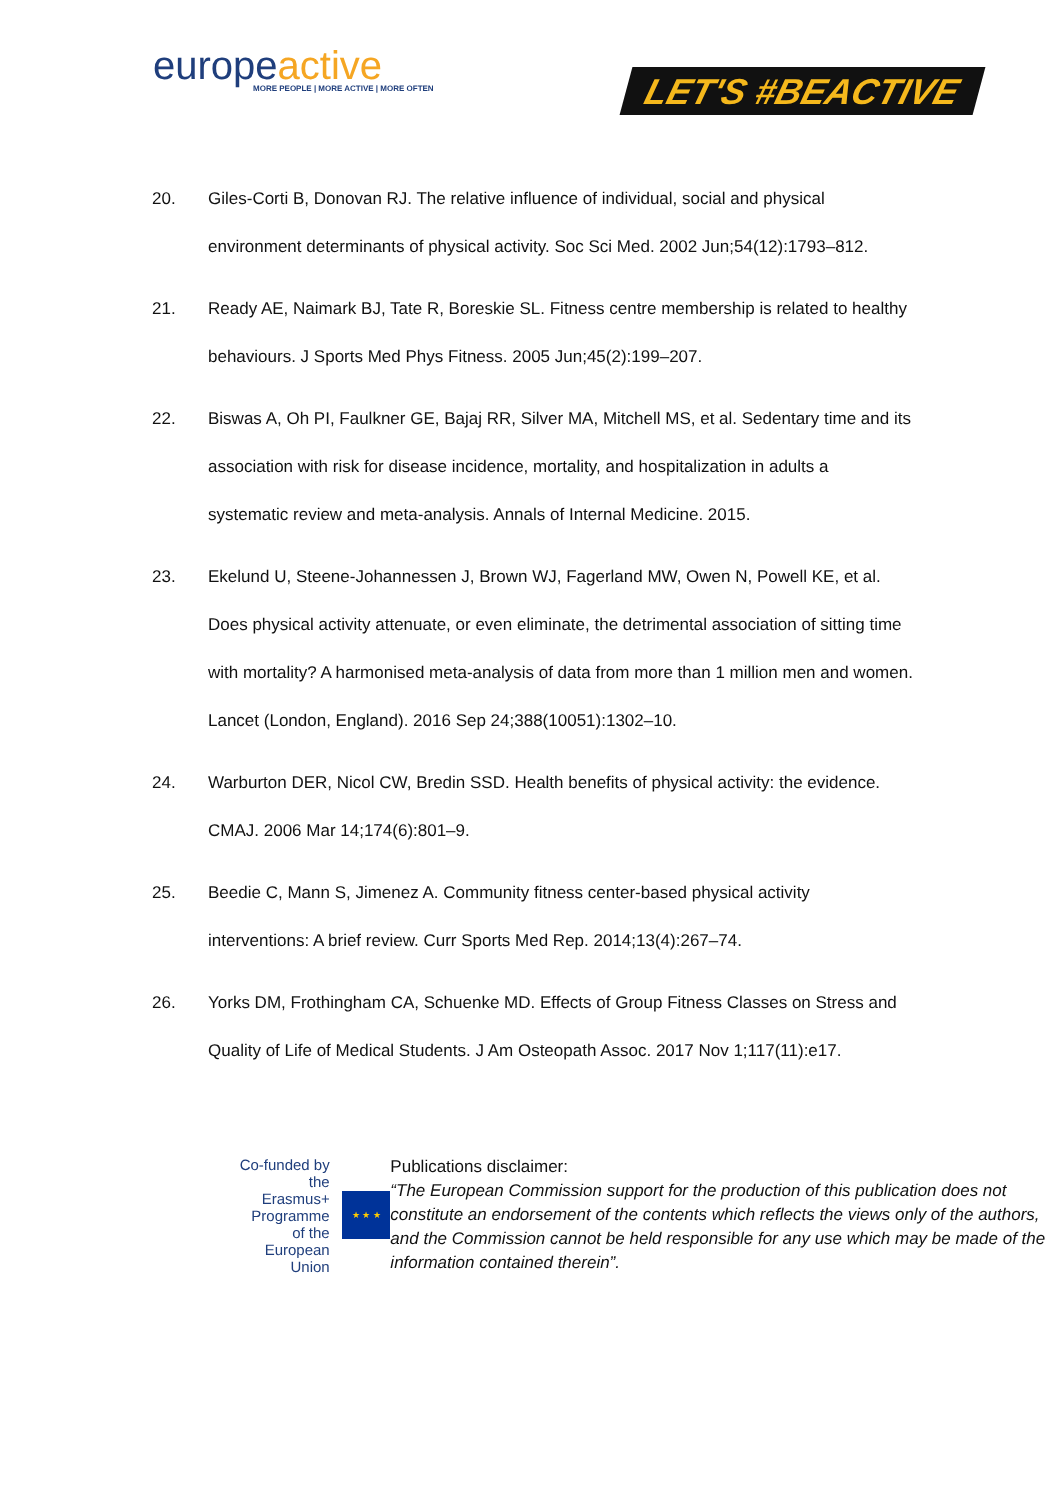europeactive
MORE PEOPLE | MORE ACTIVE | MORE OFTEN
LET'S #BEACTIVE
20. Giles-Corti B, Donovan RJ. The relative influence of individual, social and physical environment determinants of physical activity. Soc Sci Med. 2002 Jun;54(12):1793–812.
21. Ready AE, Naimark BJ, Tate R, Boreskie SL. Fitness centre membership is related to healthy behaviours. J Sports Med Phys Fitness. 2005 Jun;45(2):199–207.
22. Biswas A, Oh PI, Faulkner GE, Bajaj RR, Silver MA, Mitchell MS, et al. Sedentary time and its association with risk for disease incidence, mortality, and hospitalization in adults a systematic review and meta-analysis. Annals of Internal Medicine. 2015.
23. Ekelund U, Steene-Johannessen J, Brown WJ, Fagerland MW, Owen N, Powell KE, et al. Does physical activity attenuate, or even eliminate, the detrimental association of sitting time with mortality? A harmonised meta-analysis of data from more than 1 million men and women. Lancet (London, England). 2016 Sep 24;388(10051):1302–10.
24. Warburton DER, Nicol CW, Bredin SSD. Health benefits of physical activity: the evidence. CMAJ. 2006 Mar 14;174(6):801–9.
25. Beedie C, Mann S, Jimenez A. Community fitness center-based physical activity interventions: A brief review. Curr Sports Med Rep. 2014;13(4):267–74.
26. Yorks DM, Frothingham CA, Schuenke MD. Effects of Group Fitness Classes on Stress and Quality of Life of Medical Students. J Am Osteopath Assoc. 2017 Nov 1;117(11):e17.
Co-funded by the
Erasmus+ Programme
of the European Union
★ ★ ★
Publications disclaimer:
“The European Commission support for the production of this publication does not constitute an endorsement of the contents which reflects the views only of the authors, and the Commission cannot be held responsible for any use which may be made of the information contained therein”.